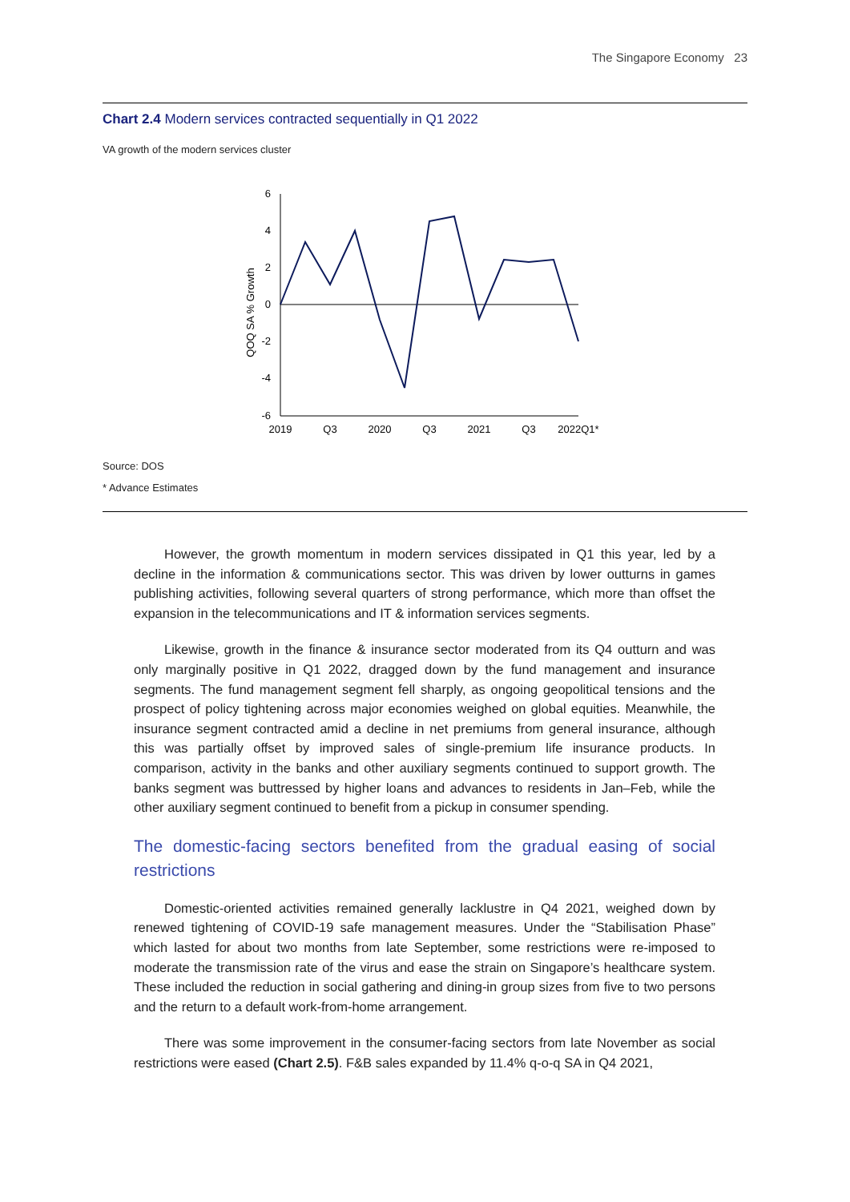The Singapore Economy 23
Chart 2.4 Modern services contracted sequentially in Q1 2022
VA growth of the modern services cluster
QOQ SA % Growth
6
4
2
0
-2
-4
-6
2019
Q3
2020
Q3
2021
Q3
2022Q1*
Source: DOS
* Advance Estimates
However, the growth momentum in modern services dissipated in Q1 this year, led by a decline in the information & communications sector. This was driven by lower outturns in games publishing activities, following several quarters of strong performance, which more than offset the expansion in the telecommunications and IT & information services segments.
Likewise, growth in the finance & insurance sector moderated from its Q4 outturn and was only marginally positive in Q1 2022, dragged down by the fund management and insurance segments. The fund management segment fell sharply, as ongoing geopolitical tensions and the prospect of policy tightening across major economies weighed on global equities. Meanwhile, the insurance segment contracted amid a decline in net premiums from general insurance, although this was partially offset by improved sales of single-premium life insurance products. In comparison, activity in the banks and other auxiliary segments continued to support growth. The banks segment was buttressed by higher loans and advances to residents in Jan–Feb, while the other auxiliary segment continued to benefit from a pickup in consumer spending.
The domestic-facing sectors benefited from the gradual easing of social restrictions
Domestic-oriented activities remained generally lacklustre in Q4 2021, weighed down by renewed tightening of COVID-19 safe management measures. Under the “Stabilisation Phase” which lasted for about two months from late September, some restrictions were re-imposed to moderate the transmission rate of the virus and ease the strain on Singapore’s healthcare system. These included the reduction in social gathering and dining-in group sizes from five to two persons and the return to a default work-from-home arrangement.
There was some improvement in the consumer-facing sectors from late November as social restrictions were eased (Chart 2.5). F&B sales expanded by 11.4% q-o-q SA in Q4 2021,